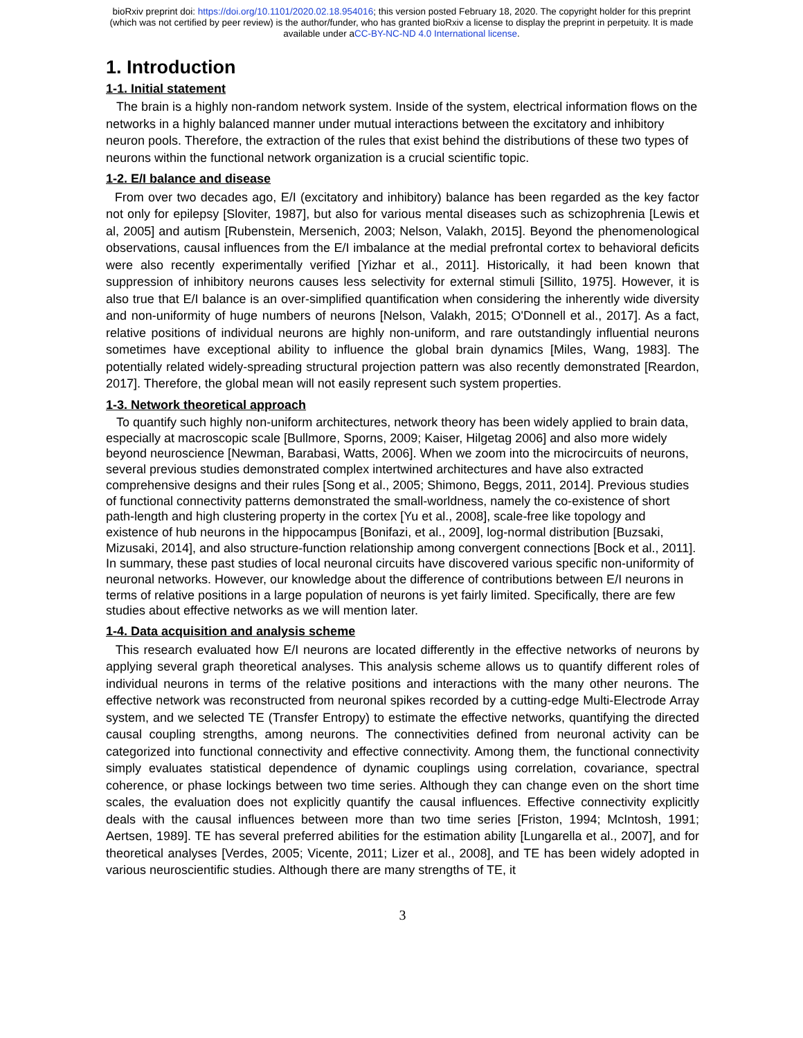bioRxiv preprint doi: https://doi.org/10.1101/2020.02.18.954016; this version posted February 18, 2020. The copyright holder for this preprint
(which was not certified by peer review) is the author/funder, who has granted bioRxiv a license to display the preprint in perpetuity. It is made
available under aCC-BY-NC-ND 4.0 International license.
1. Introduction
1-1. Initial statement
The brain is a highly non-random network system. Inside of the system, electrical information flows on the networks in a highly balanced manner under mutual interactions between the excitatory and inhibitory neuron pools. Therefore, the extraction of the rules that exist behind the distributions of these two types of neurons within the functional network organization is a crucial scientific topic.
1-2. E/I balance and disease
From over two decades ago, E/I (excitatory and inhibitory) balance has been regarded as the key factor not only for epilepsy [Sloviter, 1987], but also for various mental diseases such as schizophrenia [Lewis et al, 2005] and autism [Rubenstein, Mersenich, 2003; Nelson, Valakh, 2015]. Beyond the phenomenological observations, causal influences from the E/I imbalance at the medial prefrontal cortex to behavioral deficits were also recently experimentally verified [Yizhar et al., 2011]. Historically, it had been known that suppression of inhibitory neurons causes less selectivity for external stimuli [Sillito, 1975]. However, it is also true that E/I balance is an over-simplified quantification when considering the inherently wide diversity and non-uniformity of huge numbers of neurons [Nelson, Valakh, 2015; O'Donnell et al., 2017]. As a fact, relative positions of individual neurons are highly non-uniform, and rare outstandingly influential neurons sometimes have exceptional ability to influence the global brain dynamics [Miles, Wang, 1983]. The potentially related widely-spreading structural projection pattern was also recently demonstrated [Reardon, 2017]. Therefore, the global mean will not easily represent such system properties.
1-3. Network theoretical approach
To quantify such highly non-uniform architectures, network theory has been widely applied to brain data, especially at macroscopic scale [Bullmore, Sporns, 2009; Kaiser, Hilgetag 2006] and also more widely beyond neuroscience [Newman, Barabasi, Watts, 2006]. When we zoom into the microcircuits of neurons, several previous studies demonstrated complex intertwined architectures and have also extracted comprehensive designs and their rules [Song et al., 2005; Shimono, Beggs, 2011, 2014]. Previous studies of functional connectivity patterns demonstrated the small-worldness, namely the co-existence of short path-length and high clustering property in the cortex [Yu et al., 2008], scale-free like topology and existence of hub neurons in the hippocampus [Bonifazi, et al., 2009], log-normal distribution [Buzsaki, Mizusaki, 2014], and also structure-function relationship among convergent connections [Bock et al., 2011]. In summary, these past studies of local neuronal circuits have discovered various specific non-uniformity of neuronal networks. However, our knowledge about the difference of contributions between E/I neurons in terms of relative positions in a large population of neurons is yet fairly limited. Specifically, there are few studies about effective networks as we will mention later.
1-4. Data acquisition and analysis scheme
This research evaluated how E/I neurons are located differently in the effective networks of neurons by applying several graph theoretical analyses. This analysis scheme allows us to quantify different roles of individual neurons in terms of the relative positions and interactions with the many other neurons. The effective network was reconstructed from neuronal spikes recorded by a cutting-edge Multi-Electrode Array system, and we selected TE (Transfer Entropy) to estimate the effective networks, quantifying the directed causal coupling strengths, among neurons. The connectivities defined from neuronal activity can be categorized into functional connectivity and effective connectivity. Among them, the functional connectivity simply evaluates statistical dependence of dynamic couplings using correlation, covariance, spectral coherence, or phase lockings between two time series. Although they can change even on the short time scales, the evaluation does not explicitly quantify the causal influences. Effective connectivity explicitly deals with the causal influences between more than two time series [Friston, 1994; McIntosh, 1991; Aertsen, 1989]. TE has several preferred abilities for the estimation ability [Lungarella et al., 2007], and for theoretical analyses [Verdes, 2005; Vicente, 2011; Lizer et al., 2008], and TE has been widely adopted in various neuroscientific studies. Although there are many strengths of TE, it
3